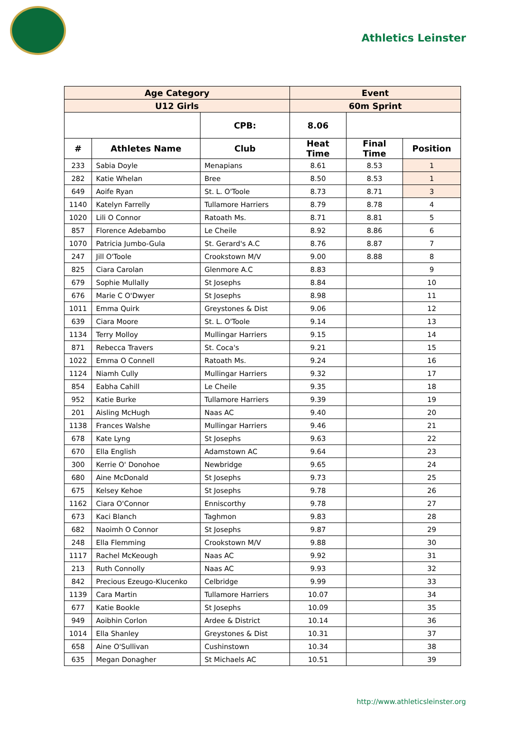Athletics Leinster
| Age Category | | | Event | | |
| --- | --- | --- | --- | --- | --- |
| U12 Girls | | | 60m Sprint | | |
| | | CPB: | 8.06 | | |
| # | Athletes Name | Club | Heat Time | Final Time | Position |
| 233 | Sabia Doyle | Menapians | 8.61 | 8.53 | 1 |
| 282 | Katie Whelan | Bree | 8.50 | 8.53 | 1 |
| 649 | Aoife Ryan | St. L. O'Toole | 8.73 | 8.71 | 3 |
| 1140 | Katelyn Farrelly | Tullamore Harriers | 8.79 | 8.78 | 4 |
| 1020 | Lili O Connor | Ratoath Ms. | 8.71 | 8.81 | 5 |
| 857 | Florence Adebambo | Le Cheile | 8.92 | 8.86 | 6 |
| 1070 | Patricia Jumbo-Gula | St. Gerard's A.C | 8.76 | 8.87 | 7 |
| 247 | Jill O'Toole | Crookstown M/V | 9.00 | 8.88 | 8 |
| 825 | Ciara Carolan | Glenmore A.C | 8.83 | | 9 |
| 679 | Sophie Mullally | St Josephs | 8.84 | | 10 |
| 676 | Marie C O'Dwyer | St Josephs | 8.98 | | 11 |
| 1011 | Emma Quirk | Greystones & Dist | 9.06 | | 12 |
| 639 | Ciara Moore | St. L. O'Toole | 9.14 | | 13 |
| 1134 | Terry Molloy | Mullingar Harriers | 9.15 | | 14 |
| 871 | Rebecca Travers | St. Coca's | 9.21 | | 15 |
| 1022 | Emma O Connell | Ratoath Ms. | 9.24 | | 16 |
| 1124 | Niamh Cully | Mullingar Harriers | 9.32 | | 17 |
| 854 | Eabha Cahill | Le Cheile | 9.35 | | 18 |
| 952 | Katie Burke | Tullamore Harriers | 9.39 | | 19 |
| 201 | Aisling McHugh | Naas AC | 9.40 | | 20 |
| 1138 | Frances Walshe | Mullingar Harriers | 9.46 | | 21 |
| 678 | Kate Lyng | St Josephs | 9.63 | | 22 |
| 670 | Ella English | Adamstown AC | 9.64 | | 23 |
| 300 | Kerrie O' Donohoe | Newbridge | 9.65 | | 24 |
| 680 | Aine McDonald | St Josephs | 9.73 | | 25 |
| 675 | Kelsey Kehoe | St Josephs | 9.78 | | 26 |
| 1162 | Ciara O'Connor | Enniscorthy | 9.78 | | 27 |
| 673 | Kaci Blanch | Taghmon | 9.83 | | 28 |
| 682 | Naoimh O Connor | St Josephs | 9.87 | | 29 |
| 248 | Ella Flemming | Crookstown M/V | 9.88 | | 30 |
| 1117 | Rachel McKeough | Naas AC | 9.92 | | 31 |
| 213 | Ruth Connolly | Naas AC | 9.93 | | 32 |
| 842 | Precious Ezeugo-Klucenko | Celbridge | 9.99 | | 33 |
| 1139 | Cara Martin | Tullamore Harriers | 10.07 | | 34 |
| 677 | Katie Bookle | St Josephs | 10.09 | | 35 |
| 949 | Aoibhin Corlon | Ardee & District | 10.14 | | 36 |
| 1014 | Ella Shanley | Greystones & Dist | 10.31 | | 37 |
| 658 | Aine O'Sullivan | Cushinstown | 10.34 | | 38 |
| 635 | Megan Donagher | St Michaels AC | 10.51 | | 39 |
http://www.athleticsleinster.org